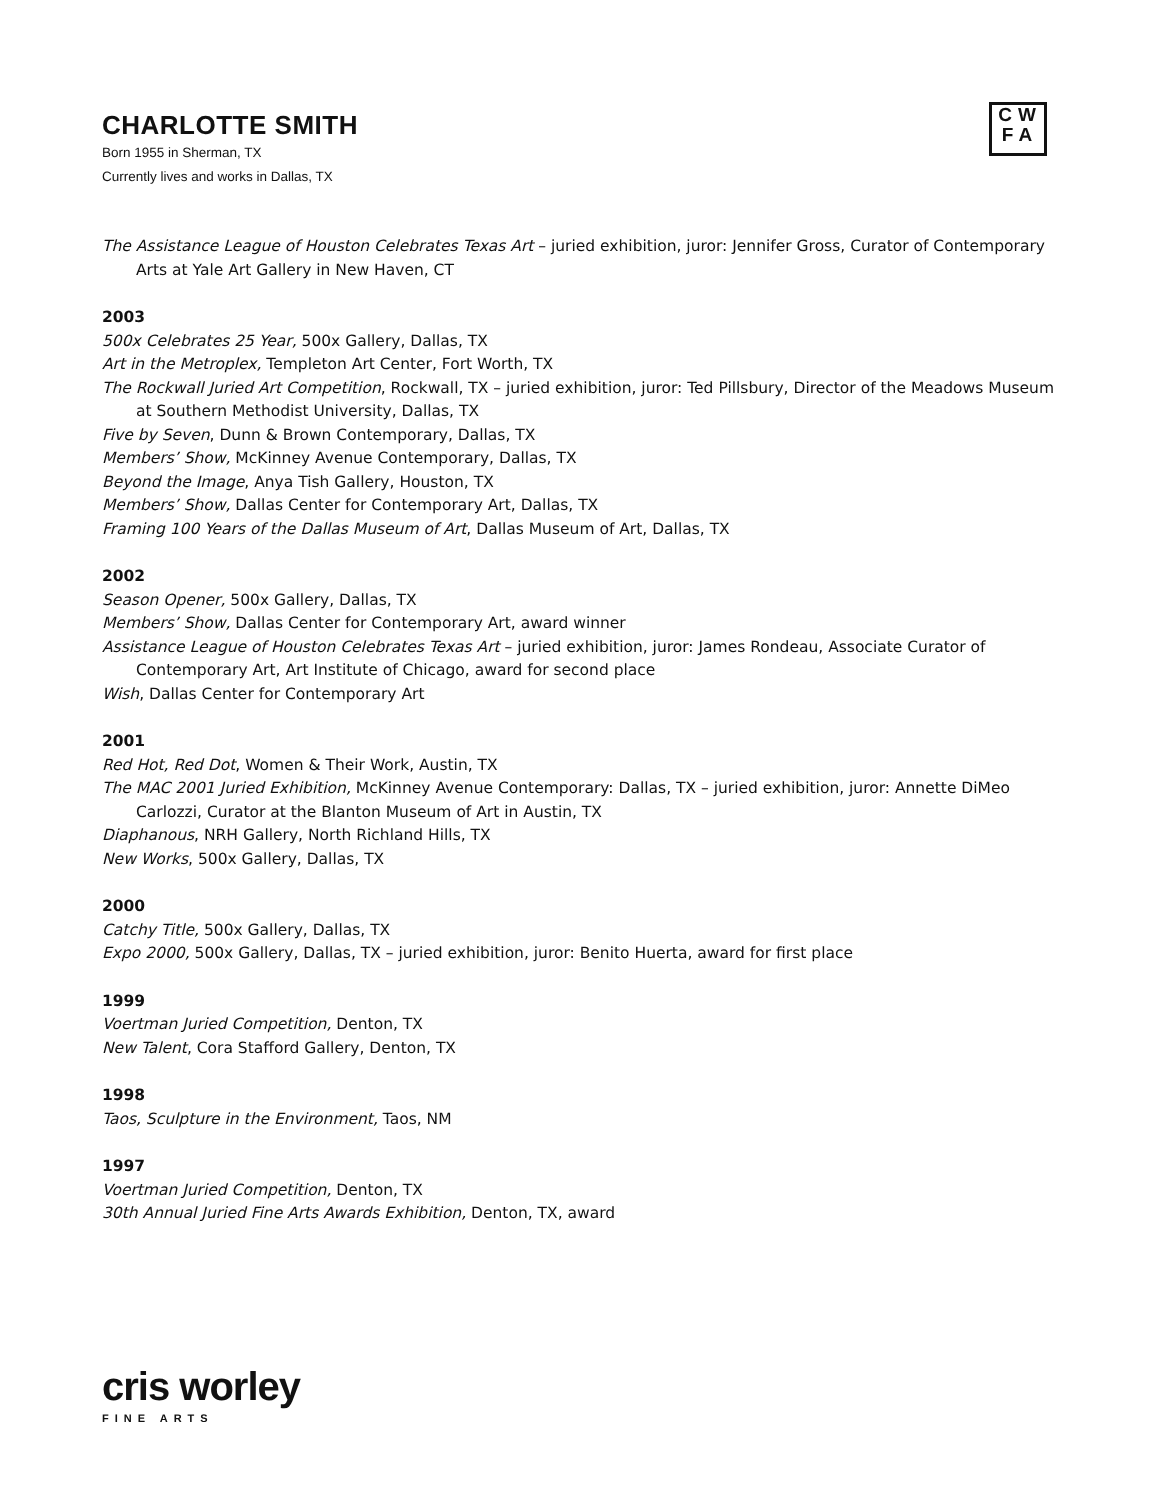CW
FA
CHARLOTTE SMITH
Born 1955 in Sherman, TX
Currently lives and works in Dallas, TX
The Assistance League of Houston Celebrates Texas Art – juried exhibition, juror: Jennifer Gross, Curator of Contemporary Arts at Yale Art Gallery in New Haven, CT
2003
500x Celebrates 25 Year, 500x Gallery, Dallas, TX
Art in the Metroplex, Templeton Art Center, Fort Worth, TX
The Rockwall Juried Art Competition, Rockwall, TX – juried exhibition, juror: Ted Pillsbury, Director of the Meadows Museum at Southern Methodist University, Dallas, TX
Five by Seven, Dunn & Brown Contemporary, Dallas, TX
Members’ Show, McKinney Avenue Contemporary, Dallas, TX
Beyond the Image, Anya Tish Gallery, Houston, TX
Members’ Show, Dallas Center for Contemporary Art, Dallas, TX
Framing 100 Years of the Dallas Museum of Art, Dallas Museum of Art, Dallas, TX
2002
Season Opener, 500x Gallery, Dallas, TX
Members’ Show, Dallas Center for Contemporary Art, award winner
Assistance League of Houston Celebrates Texas Art – juried exhibition, juror: James Rondeau, Associate Curator of Contemporary Art, Art Institute of Chicago, award for second place
Wish, Dallas Center for Contemporary Art
2001
Red Hot, Red Dot, Women & Their Work, Austin, TX
The MAC 2001 Juried Exhibition, McKinney Avenue Contemporary: Dallas, TX – juried exhibition, juror: Annette DiMeo Carlozzi, Curator at the Blanton Museum of Art in Austin, TX
Diaphanous, NRH Gallery, North Richland Hills, TX
New Works, 500x Gallery, Dallas, TX
2000
Catchy Title, 500x Gallery, Dallas, TX
Expo 2000, 500x Gallery, Dallas, TX – juried exhibition, juror: Benito Huerta, award for first place
1999
Voertman Juried Competition, Denton, TX
New Talent, Cora Stafford Gallery, Denton, TX
1998
Taos, Sculpture in the Environment, Taos, NM
1997
Voertman Juried Competition, Denton, TX
30th Annual Juried Fine Arts Awards Exhibition, Denton, TX, award
cris worley
FINE ARTS